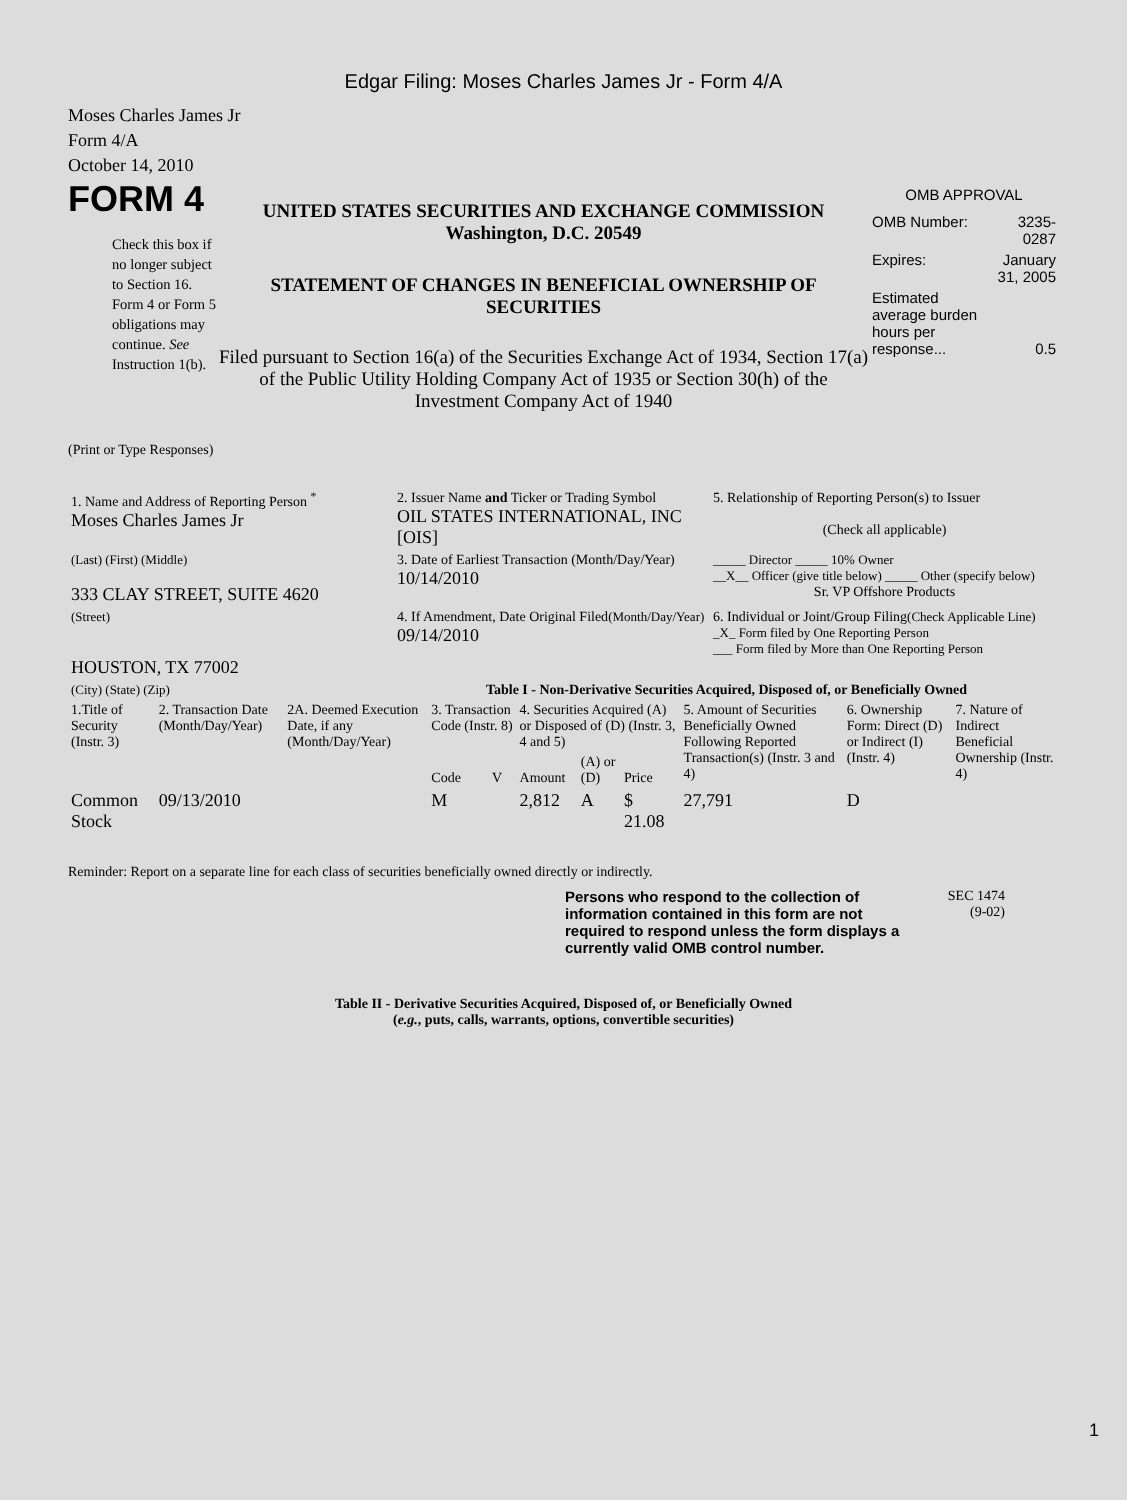Edgar Filing: Moses Charles James Jr - Form 4/A
Moses Charles James Jr
Form 4/A
October 14, 2010
FORM 4
Check this box if no longer subject to Section 16. Form 4 or Form 5 obligations may continue. See Instruction 1(b).
UNITED STATES SECURITIES AND EXCHANGE COMMISSION
Washington, D.C. 20549
STATEMENT OF CHANGES IN BENEFICIAL OWNERSHIP OF SECURITIES
Filed pursuant to Section 16(a) of the Securities Exchange Act of 1934, Section 17(a) of the Public Utility Holding Company Act of 1935 or Section 30(h) of the Investment Company Act of 1940
OMB APPROVAL
| OMB Number: | 3235-0287 |
| Expires: | January 31, 2005 |
| Estimated average burden hours per response... | 0.5 |
(Print or Type Responses)
| 1. Name and Address of Reporting Person <sup>*</sup> Moses Charles James Jr | 2. Issuer Name and Ticker or Trading Symbol OIL STATES INTERNATIONAL, INC [OIS] | 5. Relationship of Reporting Person(s) to Issuer (Check all applicable) |
| (Last) (First) (Middle) 333 CLAY STREET, SUITE 4620 | 3. Date of Earliest Transaction (Month/Day/Year) 10/14/2010 | _____ Director _____ 10% Owner __X__ Officer (give title below) _____ Other (specify below) Sr. VP Offshore Products |
| (Street) HOUSTON, TX 77002 | 4. If Amendment, Date Original Filed (Month/Day/Year) 09/14/2010 | 6. Individual or Joint/Group Filing (Check Applicable Line) _X_ Form filed by One Reporting Person ___ Form filed by More than One Reporting Person |
| (City) (State) (Zip) | Table I - Non-Derivative Securities Acquired, Disposed of, or Beneficially Owned | |
| 1.Title of Security (Instr. 3) | 2. Transaction Date (Month/Day/Year) | 2A. Deemed Execution Date, if any (Month/Day/Year) | 3. Transaction Code (Instr. 8) | | 4. Securities Acquired (A) or Disposed of (D) (Instr. 3, 4 and 5) | | | 5. Amount of Securities Beneficially Owned Following Reported Transaction(s) (Instr. 3 and 4) | 6. Ownership Form: Direct (D) or Indirect (I) (Instr. 4) | 7. Nature of Indirect Beneficial Ownership (Instr. 4) |
| --- | --- | --- | --- | --- | --- | --- | --- | --- | --- | --- |
| | | | Code | V | Amount | (A) or (D) | Price | | | |
| Common Stock | 09/13/2010 | | M | | 2,812 | A | $ 21.08 | 27,791 | D | |
Reminder: Report on a separate line for each class of securities beneficially owned directly or indirectly.
Persons who respond to the collection of information contained in this form are not required to respond unless the form displays a currently valid OMB control number.
SEC 1474
(9-02)
Table II - Derivative Securities Acquired, Disposed of, or Beneficially Owned
(e.g., puts, calls, warrants, options, convertible securities)
1